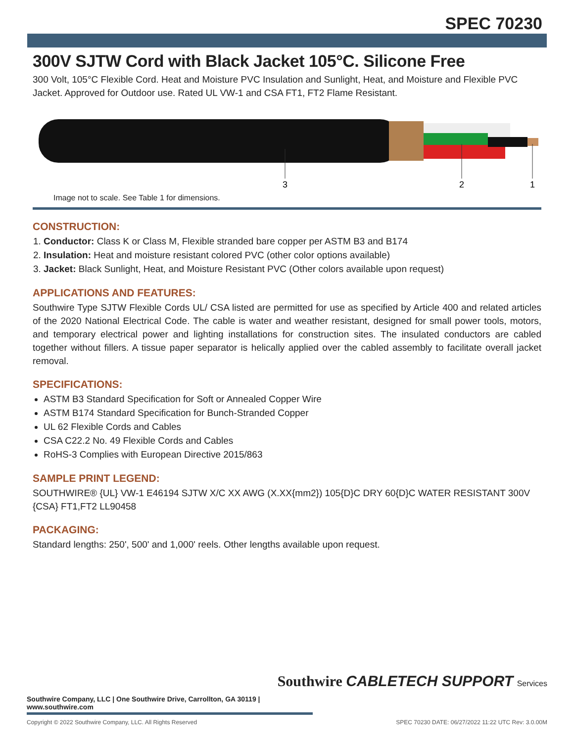SPEC 70230
300V SJTW Cord with Black Jacket 105°C. Silicone Free
300 Volt, 105°C Flexible Cord. Heat and Moisture PVC Insulation and Sunlight, Heat, and Moisture and Flexible PVC Jacket. Approved for Outdoor use. Rated UL VW-1 and CSA FT1, FT2 Flame Resistant.
3
2
1
Image not to scale. See Table 1 for dimensions.
CONSTRUCTION:
1. Conductor: Class K or Class M, Flexible stranded bare copper per ASTM B3 and B174
2. Insulation: Heat and moisture resistant colored PVC (other color options available)
3. Jacket: Black Sunlight, Heat, and Moisture Resistant PVC (Other colors available upon request)
APPLICATIONS AND FEATURES:
Southwire Type SJTW Flexible Cords UL/ CSA listed are permitted for use as specified by Article 400 and related articles of the 2020 National Electrical Code. The cable is water and weather resistant, designed for small power tools, motors, and temporary electrical power and lighting installations for construction sites. The insulated conductors are cabled together without fillers. A tissue paper separator is helically applied over the cabled assembly to facilitate overall jacket removal.
SPECIFICATIONS:
ASTM B3 Standard Specification for Soft or Annealed Copper Wire
ASTM B174 Standard Specification for Bunch-Stranded Copper
UL 62 Flexible Cords and Cables
CSA C22.2 No. 49 Flexible Cords and Cables
RoHS-3 Complies with European Directive 2015/863
SAMPLE PRINT LEGEND:
SOUTHWIRE® {UL} VW-1 E46194 SJTW X/C XX AWG (X.XX{mm2}) 105{D}C DRY 60{D}C WATER RESISTANT 300V {CSA} FT1,FT2 LL90458
PACKAGING:
Standard lengths: 250', 500' and 1,000' reels. Other lengths available upon request.
Southwire CABLETECH SUPPORT Services
Southwire Company, LLC | One Southwire Drive, Carrollton, GA 30119 | www.southwire.com
Copyright © 2022 Southwire Company, LLC. All Rights Reserved SPEC 70230 DATE: 06/27/2022 11:22 UTC Rev: 3.0.00M